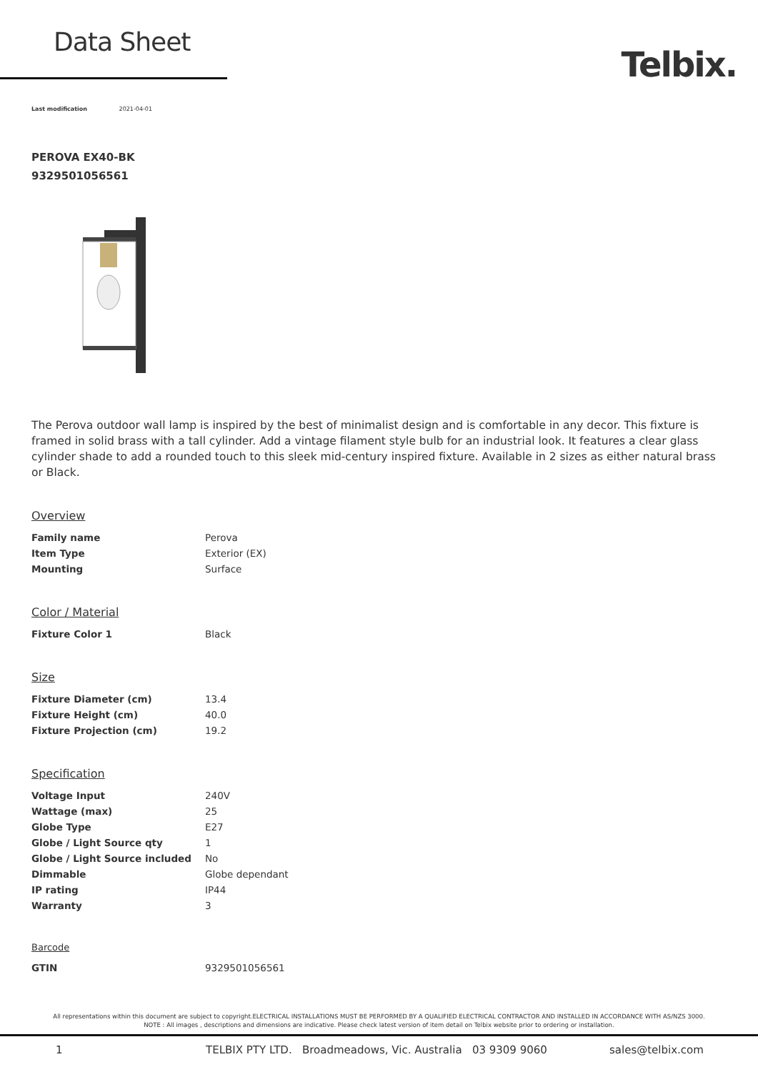Data Sheet
Telbix.
Last modification 2021-04-01
PEROVA EX40-BK
9329501056561
The Perova outdoor wall lamp is inspired by the best of minimalist design and is comfortable in any decor. This fixture is framed in solid brass with a tall cylinder. Add a vintage filament style bulb for an industrial look. It features a clear glass cylinder shade to add a rounded touch to this sleek mid-century inspired fixture. Available in 2 sizes as either natural brass or Black.
Overview
| Family name | Perova |
| Item Type | Exterior (EX) |
| Mounting | Surface |
Color / Material
| Fixture Color 1 | Black |
Size
| Fixture Diameter (cm) | 13.4 |
| Fixture Height (cm) | 40.0 |
| Fixture Projection (cm) | 19.2 |
Specification
| Voltage Input | 240V |
| Wattage (max) | 25 |
| Globe Type | E27 |
| Globe / Light Source qty | 1 |
| Globe / Light Source included | No |
| Dimmable | Globe dependant |
| IP rating | IP44 |
| Warranty | 3 |
Barcode
| GTIN | 9329501056561 |
All representations within this document are subject to copyright.ELECTRICAL INSTALLATIONS MUST BE PERFORMED BY A QUALIFIED ELECTRICAL CONTRACTOR AND INSTALLED IN ACCORDANCE WITH AS/NZS 3000.
NOTE : All images , descriptions and dimensions are indicative. Please check latest version of item detail on Telbix website prior to ordering or installation.
1 TELBIX PTY LTD. Broadmeadows, Vic. Australia 03 9309 9060 sales@telbix.com